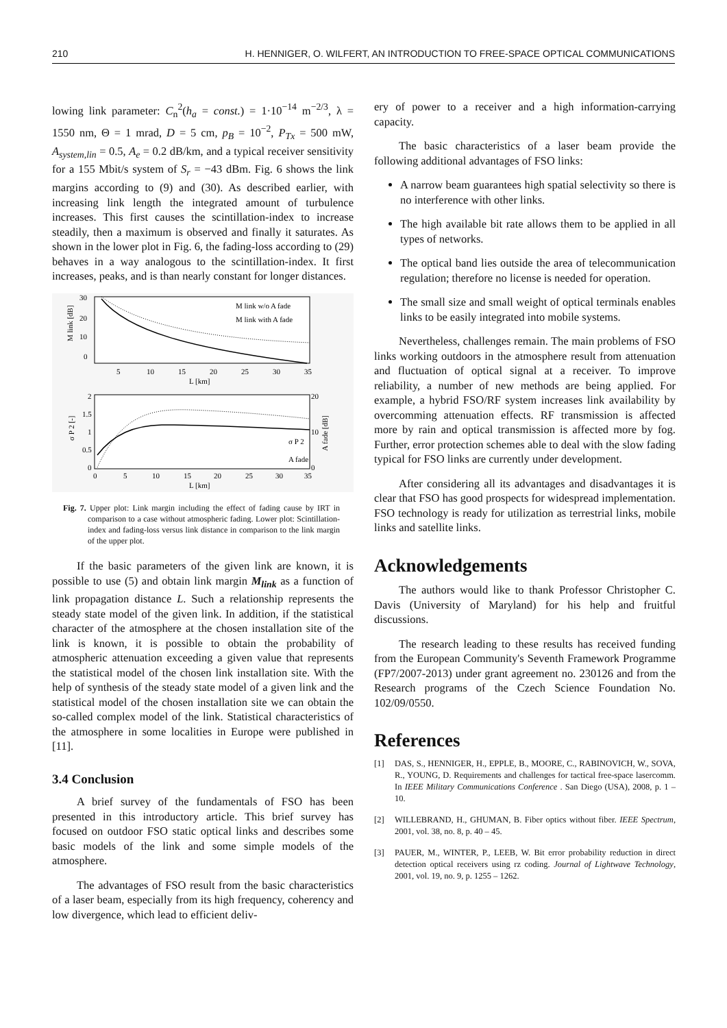210 H. HENNIGER, O. WILFERT, AN INTRODUCTION TO FREE-SPACE OPTICAL COMMUNICATIONS
lowing link parameter: C<sub>n</sub><sup>2</sup>(h<sub>a</sub> = const.) = 1·10<sup>−14</sup> m<sup>−2/3</sup>, λ = 1550 nm, Θ = 1 mrad, D = 5 cm, p<sub>B</sub> = 10<sup>−2</sup>, P<sub>Tx</sub> = 500 mW, A<sub>system,lin</sub> = 0.5, A<sub>e</sub> = 0.2 dB/km, and a typical receiver sensitivity for a 155 Mbit/s system of S<sub>r</sub> = −43 dBm. Fig. 6 shows the link margins according to (9) and (30). As described earlier, with increasing link length the integrated amount of turbulence increases. This first causes the scintillation-index to increase steadily, then a maximum is observed and finally it saturates. As shown in the lower plot in Fig. 6, the fading-loss according to (29) behaves in a way analogous to the scintillation-index. It first increases, peaks, and is than nearly constant for longer distances.
30
20
10
0
5
10
15
20
25
30
35
L [km]
M link [dB]
M link w/o A fade
M link with A fade
2
1.5
1
0.5
0
20
10
0
0
5
10
15
20
25
30
35
L [km]
σ P 2 [-]
A fade [dB]
σ P 2
A fade
Fig. 7. Upper plot: Link margin including the effect of fading cause by IRT in comparison to a case without atmospheric fading. Lower plot: Scintillation-index and fading-loss versus link distance in comparison to the link margin of the upper plot.
If the basic parameters of the given link are known, it is possible to use (5) and obtain link margin M<sub>link</sub> as a function of link propagation distance L. Such a relationship represents the steady state model of the given link. In addition, if the statistical character of the atmosphere at the chosen installation site of the link is known, it is possible to obtain the probability of atmospheric attenuation exceeding a given value that represents the statistical model of the chosen link installation site. With the help of synthesis of the steady state model of a given link and the statistical model of the chosen installation site we can obtain the so-called complex model of the link. Statistical characteristics of the atmosphere in some localities in Europe were published in [11].
3.4 Conclusion
A brief survey of the fundamentals of FSO has been presented in this introductory article. This brief survey has focused on outdoor FSO static optical links and describes some basic models of the link and some simple models of the atmosphere.
The advantages of FSO result from the basic characteristics of a laser beam, especially from its high frequency, coherency and low divergence, which lead to efficient deliv-
ery of power to a receiver and a high information-carrying capacity.
The basic characteristics of a laser beam provide the following additional advantages of FSO links:
A narrow beam guarantees high spatial selectivity so there is no interference with other links.
The high available bit rate allows them to be applied in all types of networks.
The optical band lies outside the area of telecommunication regulation; therefore no license is needed for operation.
The small size and small weight of optical terminals enables links to be easily integrated into mobile systems.
Nevertheless, challenges remain. The main problems of FSO links working outdoors in the atmosphere result from attenuation and fluctuation of optical signal at a receiver. To improve reliability, a number of new methods are being applied. For example, a hybrid FSO/RF system increases link availability by overcomming attenuation effects. RF transmission is affected more by rain and optical transmission is affected more by fog. Further, error protection schemes able to deal with the slow fading typical for FSO links are currently under development.
After considering all its advantages and disadvantages it is clear that FSO has good prospects for widespread implementation. FSO technology is ready for utilization as terrestrial links, mobile links and satellite links.
Acknowledgements
The authors would like to thank Professor Christopher C. Davis (University of Maryland) for his help and fruitful discussions.
The research leading to these results has received funding from the European Community's Seventh Framework Programme (FP7/2007-2013) under grant agreement no. 230126 and from the Research programs of the Czech Science Foundation No. 102/09/0550.
References
[1] DAS, S., HENNIGER, H., EPPLE, B., MOORE, C., RABINOVICH, W., SOVA, R., YOUNG, D. Requirements and challenges for tactical free-space lasercomm. In IEEE Military Communications Conference . San Diego (USA), 2008, p. 1 – 10.
[2] WILLEBRAND, H., GHUMAN, B. Fiber optics without fiber. IEEE Spectrum, 2001, vol. 38, no. 8, p. 40 – 45.
[3] PAUER, M., WINTER, P., LEEB, W. Bit error probability reduction in direct detection optical receivers using rz coding. Journal of Lightwave Technology, 2001, vol. 19, no. 9, p. 1255 – 1262.